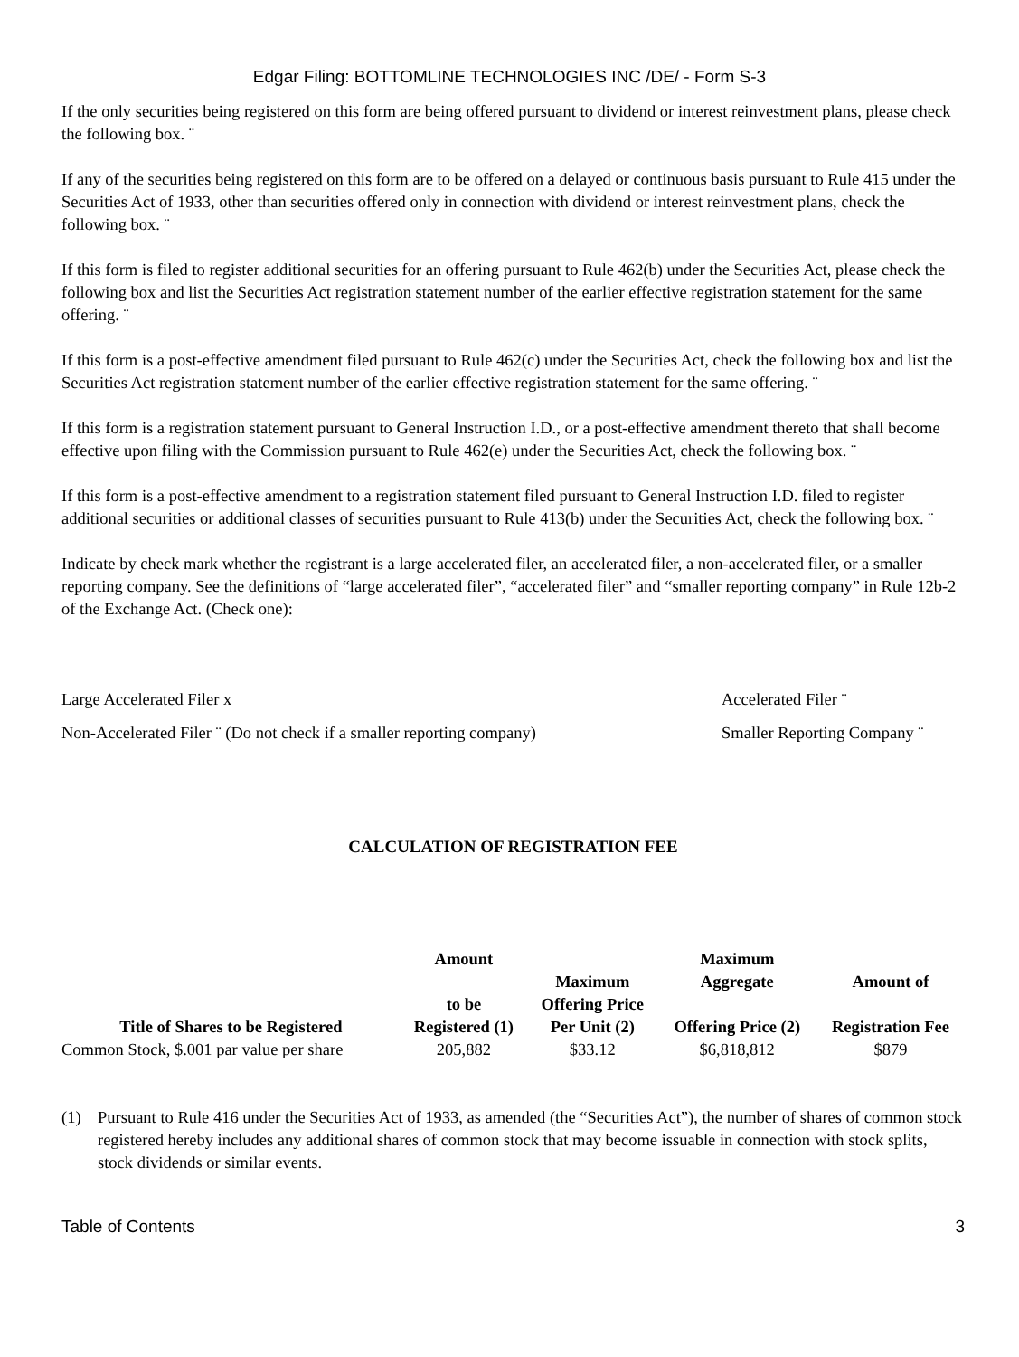Edgar Filing: BOTTOMLINE TECHNOLOGIES INC /DE/ - Form S-3
If the only securities being registered on this form are being offered pursuant to dividend or interest reinvestment plans, please check the following box. ¨
If any of the securities being registered on this form are to be offered on a delayed or continuous basis pursuant to Rule 415 under the Securities Act of 1933, other than securities offered only in connection with dividend or interest reinvestment plans, check the following box. ¨
If this form is filed to register additional securities for an offering pursuant to Rule 462(b) under the Securities Act, please check the following box and list the Securities Act registration statement number of the earlier effective registration statement for the same offering. ¨
If this form is a post-effective amendment filed pursuant to Rule 462(c) under the Securities Act, check the following box and list the Securities Act registration statement number of the earlier effective registration statement for the same offering. ¨
If this form is a registration statement pursuant to General Instruction I.D., or a post-effective amendment thereto that shall become effective upon filing with the Commission pursuant to Rule 462(e) under the Securities Act, check the following box. ¨
If this form is a post-effective amendment to a registration statement filed pursuant to General Instruction I.D. filed to register additional securities or additional classes of securities pursuant to Rule 413(b) under the Securities Act, check the following box. ¨
Indicate by check mark whether the registrant is a large accelerated filer, an accelerated filer, a non-accelerated filer, or a smaller reporting company. See the definitions of “large accelerated filer”, “accelerated filer” and “smaller reporting company” in Rule 12b-2 of the Exchange Act. (Check one):
Large Accelerated Filer x
Accelerated Filer ¨
Non-Accelerated Filer ¨ (Do not check if a smaller reporting company)
Smaller Reporting Company ¨
CALCULATION OF REGISTRATION FEE
| Title of Shares to be Registered | Amount to be Registered (1) | Maximum Offering Price Per Unit (2) | Maximum Aggregate Offering Price (2) | Amount of Registration Fee |
| --- | --- | --- | --- | --- |
| Common Stock, $.001 par value per share | 205,882 | $33.12 | $6,818,812 | $879 |
(1) Pursuant to Rule 416 under the Securities Act of 1933, as amended (the “Securities Act”), the number of shares of common stock registered hereby includes any additional shares of common stock that may become issuable in connection with stock splits, stock dividends or similar events.
Table of Contents 3